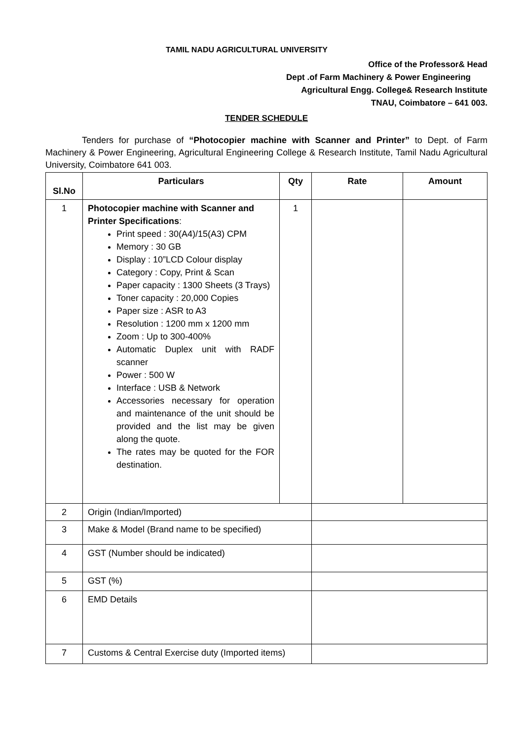TAMIL NADU AGRICULTURAL UNIVERSITY
Office of the Professor& Head
Dept .of Farm Machinery & Power Engineering
Agricultural Engg. College& Research Institute
TNAU, Coimbatore – 641 003.
TENDER SCHEDULE
Tenders for purchase of “Photocopier machine with Scanner and Printer” to Dept. of Farm Machinery & Power Engineering, Agricultural Engineering College & Research Institute, Tamil Nadu Agricultural University, Coimbatore 641 003.
| Sl.No | Particulars | Qty | Rate | Amount |
| --- | --- | --- | --- | --- |
| 1 | Photocopier machine with Scanner and Printer Specifications : Print speed : 30(A4)/15(A3) CPM Memory : 30 GB Display : 10”LCD Colour display Category : Copy, Print & Scan Paper capacity : 1300 Sheets (3 Trays) Toner capacity : 20,000 Copies Paper size : ASR to A3 Resolution : 1200 mm x 1200 mm Zoom : Up to 300-400% Automatic Duplex unit with RADF scanner Power : 500 W Interface : USB & Network Accessories necessary for operation and maintenance of the unit should be provided and the list may be given along the quote. The rates may be quoted for the FOR destination. | 1 | | |
| 2 | Origin (Indian/Imported) | | | |
| 3 | Make & Model (Brand name to be specified) | | | |
| 4 | GST (Number should be indicated) | | | |
| 5 | GST (%) | | | |
| 6 | EMD Details | | | |
| 7 | Customs & Central Exercise duty (Imported items) | | | |